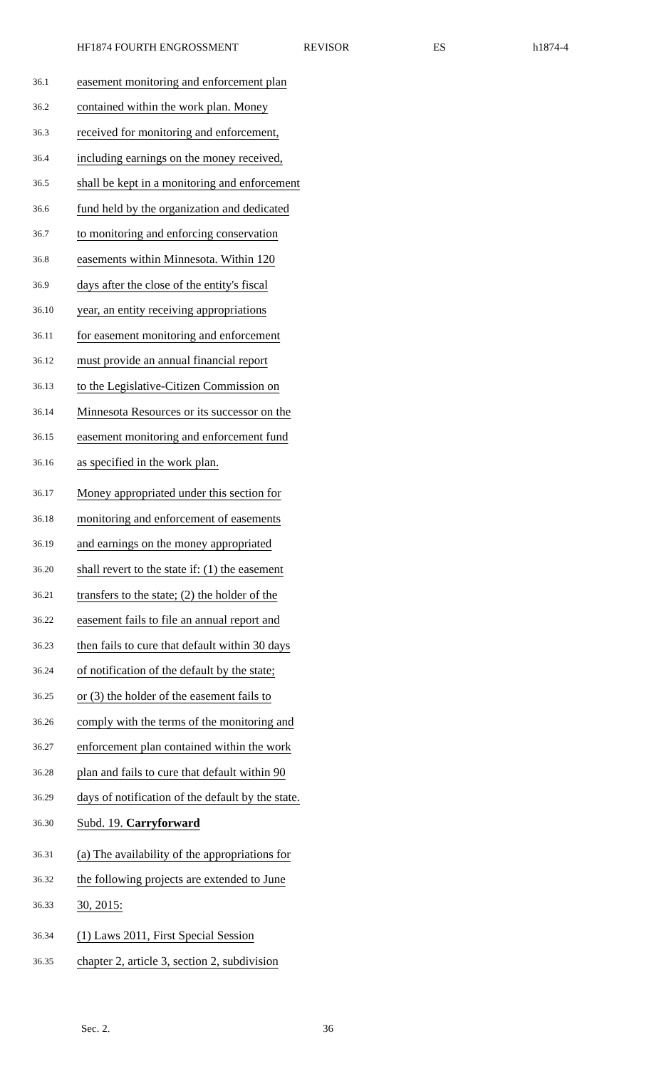HF1874 FOURTH ENGROSSMENT REVISOR ES h1874-4
36.1 easement monitoring and enforcement plan
36.2 contained within the work plan. Money
36.3 received for monitoring and enforcement,
36.4 including earnings on the money received,
36.5 shall be kept in a monitoring and enforcement
36.6 fund held by the organization and dedicated
36.7 to monitoring and enforcing conservation
36.8 easements within Minnesota. Within 120
36.9 days after the close of the entity's fiscal
36.10 year, an entity receiving appropriations
36.11 for easement monitoring and enforcement
36.12 must provide an annual financial report
36.13 to the Legislative-Citizen Commission on
36.14 Minnesota Resources or its successor on the
36.15 easement monitoring and enforcement fund
36.16 as specified in the work plan.
36.17 Money appropriated under this section for
36.18 monitoring and enforcement of easements
36.19 and earnings on the money appropriated
36.20 shall revert to the state if: (1) the easement
36.21 transfers to the state; (2) the holder of the
36.22 easement fails to file an annual report and
36.23 then fails to cure that default within 30 days
36.24 of notification of the default by the state;
36.25 or (3) the holder of the easement fails to
36.26 comply with the terms of the monitoring and
36.27 enforcement plan contained within the work
36.28 plan and fails to cure that default within 90
36.29 days of notification of the default by the state.
36.30 Subd. 19. Carryforward
36.31 (a) The availability of the appropriations for
36.32 the following projects are extended to June
36.33 30, 2015:
36.34 (1) Laws 2011, First Special Session
36.35 chapter 2, article 3, section 2, subdivision
Sec. 2. 36